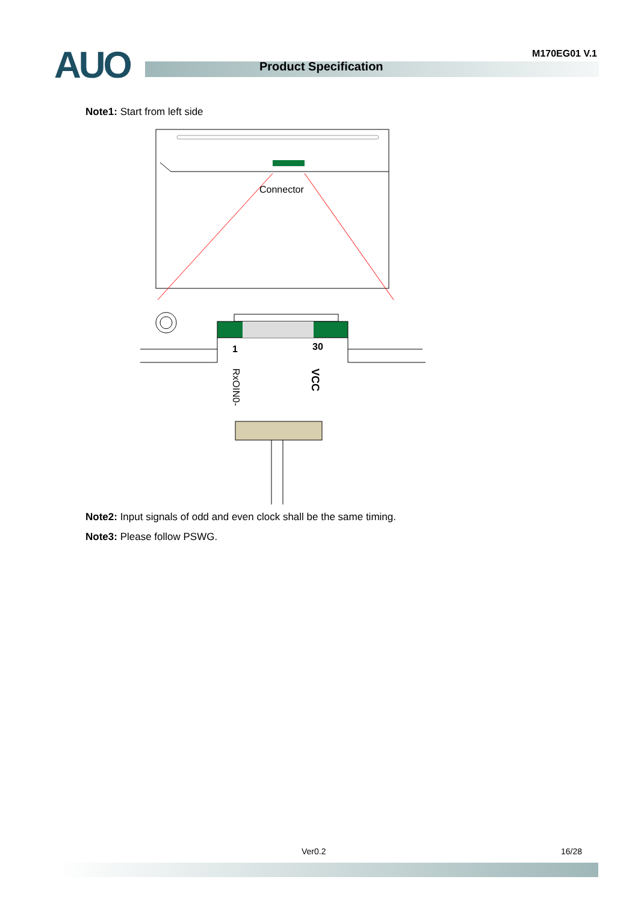AUO Product Specification
M170EG01 V.1
Note1: Start from left side
Connector
1
30
RxOIN0-
VCC
Note2: Input signals of odd and even clock shall be the same timing.
Note3: Please follow PSWG.
Ver0.2 16/28